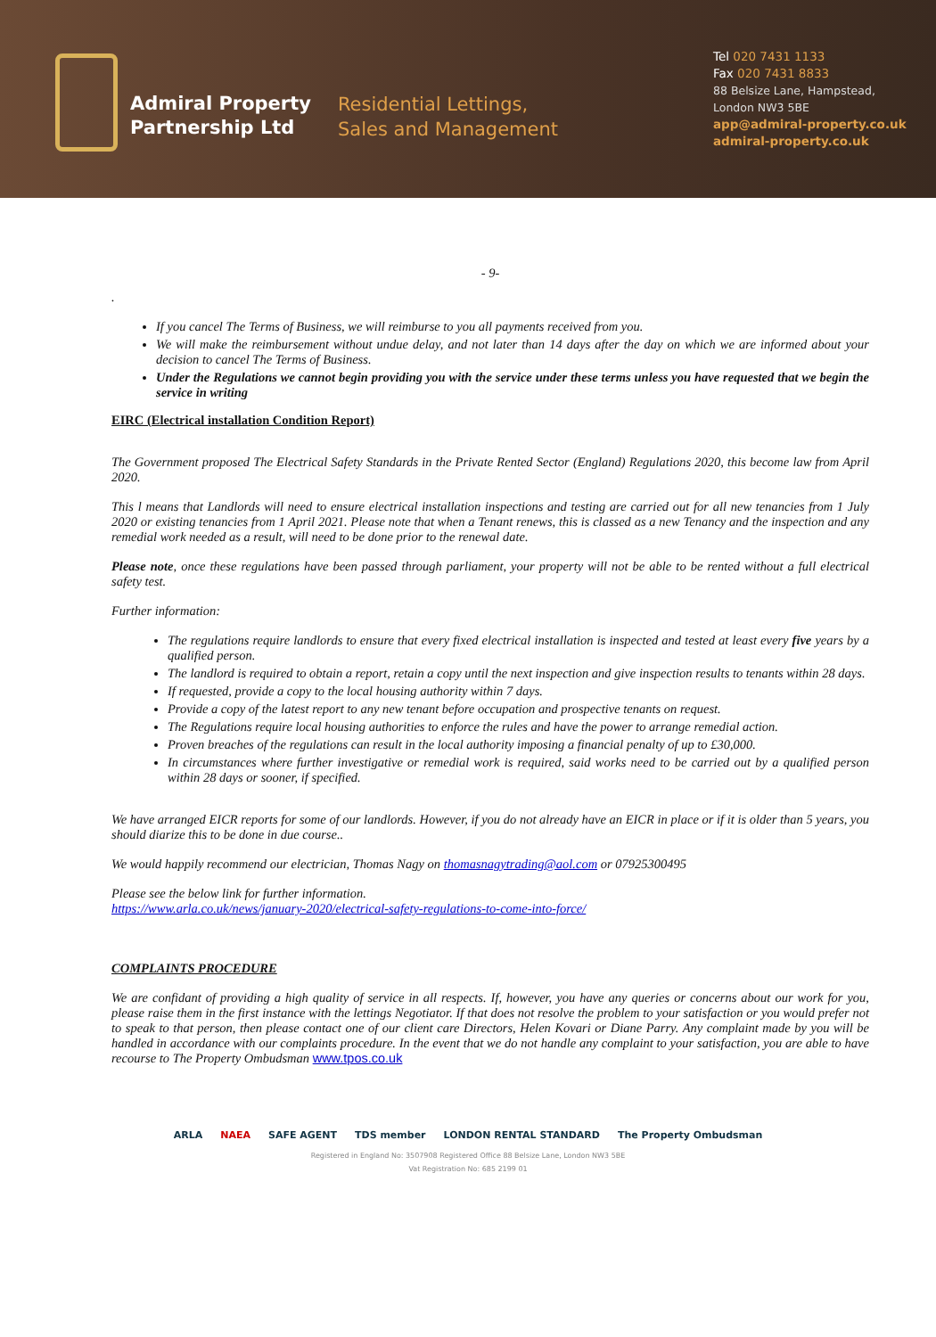Admiral Property
Partnership Ltd
Residential Lettings,
Sales and Management
Tel 020 7431 1133
Fax 020 7431 8833
88 Belsize Lane, Hampstead,
London NW3 5BE
app@admiral-property.co.uk
admiral-property.co.uk
- 9-
.
If you cancel The Terms of Business, we will reimburse to you all payments received from you.
We will make the reimbursement without undue delay, and not later than 14 days after the day on which we are informed about your decision to cancel The Terms of Business.
Under the Regulations we cannot begin providing you with the service under these terms unless you have requested that we begin the service in writing
EIRC (Electrical installation Condition Report)
The Government proposed The Electrical Safety Standards in the Private Rented Sector (England) Regulations 2020, this become law from April 2020.
This l means that Landlords will need to ensure electrical installation inspections and testing are carried out for all new tenancies from 1 July 2020 or existing tenancies from 1 April 2021. Please note that when a Tenant renews, this is classed as a new Tenancy and the inspection and any remedial work needed as a result, will need to be done prior to the renewal date.
Please note, once these regulations have been passed through parliament, your property will not be able to be rented without a full electrical safety test.
Further information:
The regulations require landlords to ensure that every fixed electrical installation is inspected and tested at least every five years by a qualified person.
The landlord is required to obtain a report, retain a copy until the next inspection and give inspection results to tenants within 28 days.
If requested, provide a copy to the local housing authority within 7 days.
Provide a copy of the latest report to any new tenant before occupation and prospective tenants on request.
The Regulations require local housing authorities to enforce the rules and have the power to arrange remedial action.
Proven breaches of the regulations can result in the local authority imposing a financial penalty of up to £30,000.
In circumstances where further investigative or remedial work is required, said works need to be carried out by a qualified person within 28 days or sooner, if specified.
We have arranged EICR reports for some of our landlords. However, if you do not already have an EICR in place or if it is older than 5 years, you should diarize this to be done in due course..
We would happily recommend our electrician, Thomas Nagy on thomasnagytrading@aol.com or 07925300495
Please see the below link for further information.
https://www.arla.co.uk/news/january-2020/electrical-safety-regulations-to-come-into-force/
COMPLAINTS PROCEDURE
We are confidant of providing a high quality of service in all respects. If, however, you have any queries or concerns about our work for you, please raise them in the first instance with the lettings Negotiator. If that does not resolve the problem to your satisfaction or you would prefer not to speak to that person, then please contact one of our client care Directors, Helen Kovari or Diane Parry. Any complaint made by you will be handled in accordance with our complaints procedure. In the event that we do not handle any complaint to your satisfaction, you are able to have recourse to The Property Ombudsman www.tpos.co.uk
ARLA NAEA SAFE AGENT TDS member LONDON RENTAL STANDARD The Property Ombudsman
Registered in England No: 3507908 Registered Office 88 Belsize Lane, London NW3 5BE
Vat Registration No: 685 2199 01